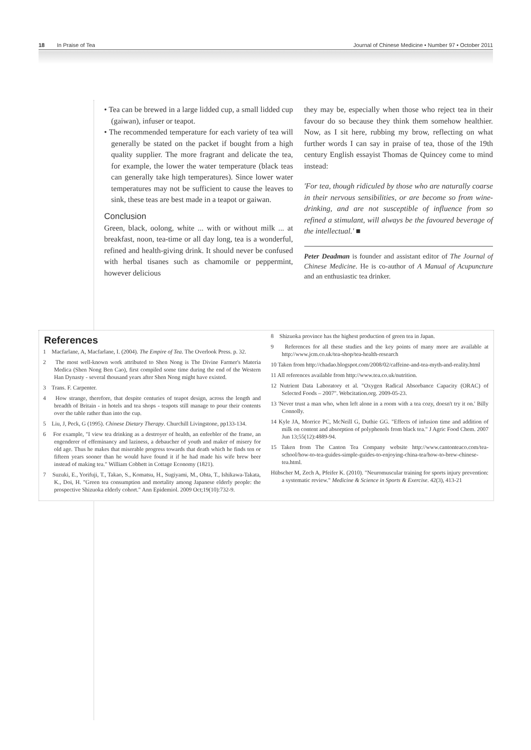18 In Praise of Tea Journal of Chinese Medicine • Number 97 • October 2011
• Tea can be brewed in a large lidded cup, a small lidded cup (gaiwan), infuser or teapot.
• The recommended temperature for each variety of tea will generally be stated on the packet if bought from a high quality supplier. The more fragrant and delicate the tea, for example, the lower the water temperature (black teas can generally take high temperatures). Since lower water temperatures may not be sufficient to cause the leaves to sink, these teas are best made in a teapot or gaiwan.
Conclusion
Green, black, oolong, white ... with or without milk ... at breakfast, noon, tea-time or all day long, tea is a wonderful, refined and health-giving drink. It should never be confused with herbal tisanes such as chamomile or peppermint, however delicious
they may be, especially when those who reject tea in their favour do so because they think them somehow healthier. Now, as I sit here, rubbing my brow, reflecting on what further words I can say in praise of tea, those of the 19th century English essayist Thomas de Quincey come to mind instead:
'For tea, though ridiculed by those who are naturally coarse in their nervous sensibilities, or are become so from wine-drinking, and are not susceptible of influence from so refined a stimulant, will always be the favoured beverage of the intellectual.' ■
Peter Deadman is founder and assistant editor of The Journal of Chinese Medicine. He is co-author of A Manual of Acupuncture and an enthusiastic tea drinker.
References
1 Macfarlane, A, Macfarlane, I. (2004). The Empire of Tea. The Overlook Press. p. 32.
2 The most well-known work attributed to Shen Nong is The Divine Farmer's Materia Medica (Shen Nong Ben Cao), first compiled some time during the end of the Western Han Dynasty - several thousand years after Shen Nong might have existed.
3 Trans. F. Carpenter.
4 How strange, therefore, that despite centuries of teapot design, across the length and breadth of Britain - in hotels and tea shops - teapots still manage to pour their contents over the table rather than into the cup.
5 Liu, J, Peck, G (1995). Chinese Dietary Therapy. Churchill Livingstone, pp133-134.
6 For example, "I view tea drinking as a destroyer of health, an enfeebler of the frame, an engenderer of effeminancy and laziness, a debaucher of youth and maker of misery for old age. Thus he makes that miserable progress towards that death which he finds ten or fifteen years sooner than he would have found it if he had made his wife brew beer instead of making tea." William Cobbett in Cottage Economy (1821).
7 Suzuki, E., Yorifuji, T., Takao, S., Komatsu, H., Sugiyami, M., Ohta, T., Ishikawa-Takata, K., Doi, H. "Green tea consumption and mortality among Japanese elderly people: the prospective Shizuoka elderly cohort." Ann Epidemiol. 2009 Oct;19(10):732-9.
8 Shizuoka province has the highest production of green tea in Japan.
9 References for all these studies and the key points of many more are available at http://www.jcm.co.uk/tea-shop/tea-health-research
10 Taken from http://chadao.blogspot.com/2008/02/caffeine-and-tea-myth-and-reality.html
11 All references available from http://www.tea.co.uk/nutrition.
12 Nutrient Data Laboratory et al. "Oxygen Radical Absorbance Capacity (ORAC) of Selected Foods – 2007". Webcitation.org. 2009-05-23.
13 'Never trust a man who, when left alone in a room with a tea cozy, doesn't try it on.' Billy Connolly.
14 Kyle JA, Morrice PC, McNeill G, Duthie GG. "Effects of infusion time and addition of milk on content and absorption of polyphenols from black tea." J Agric Food Chem. 2007 Jun 13;55(12):4889-94.
15 Taken from The Canton Tea Company website http://www.cantonteaco.com/tea-school/how-to-tea-guides-simple-guides-to-enjoying-china-tea/how-to-brew-chinese-tea.html.
Hübscher M, Zech A, Pfeifer K. (2010). "Neuromuscular training for sports injury prevention: a systematic review." Medicine & Science in Sports & Exercise. 42(3), 413-21